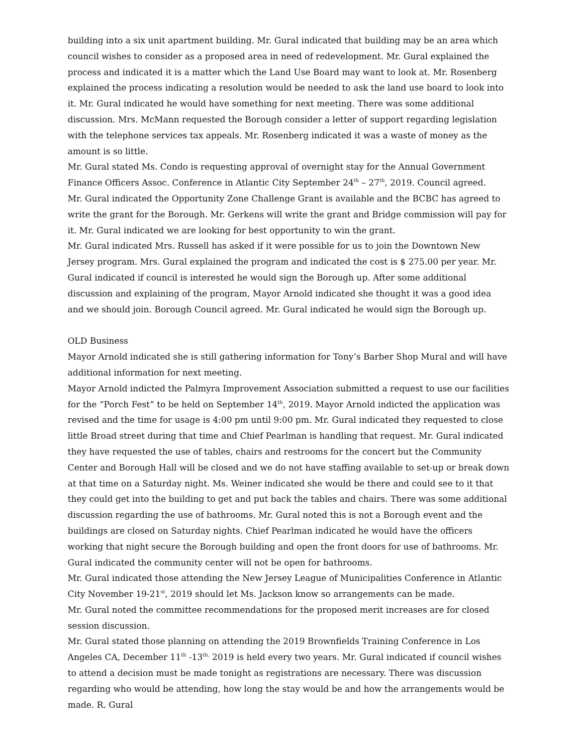building into a six unit apartment building. Mr. Gural indicated that building may be an area which council wishes to consider as a proposed area in need of redevelopment. Mr. Gural explained the process and indicated it is a matter which the Land Use Board may want to look at. Mr. Rosenberg explained the process indicating a resolution would be needed to ask the land use board to look into it. Mr. Gural indicated he would have something for next meeting. There was some additional discussion. Mrs. McMann requested the Borough consider a letter of support regarding legislation with the telephone services tax appeals. Mr. Rosenberg indicated it was a waste of money as the amount is so little.
Mr. Gural stated Ms. Condo is requesting approval of overnight stay for the Annual Government Finance Officers Assoc. Conference in Atlantic City September 24<sup>th</sup> – 27<sup>th</sup>, 2019. Council agreed.
Mr. Gural indicated the Opportunity Zone Challenge Grant is available and the BCBC has agreed to write the grant for the Borough. Mr. Gerkens will write the grant and Bridge commission will pay for it. Mr. Gural indicated we are looking for best opportunity to win the grant.
Mr. Gural indicated Mrs. Russell has asked if it were possible for us to join the Downtown New Jersey program. Mrs. Gural explained the program and indicated the cost is $ 275.00 per year. Mr. Gural indicated if council is interested he would sign the Borough up. After some additional discussion and explaining of the program, Mayor Arnold indicated she thought it was a good idea and we should join. Borough Council agreed. Mr. Gural indicated he would sign the Borough up.
OLD Business
Mayor Arnold indicated she is still gathering information for Tony’s Barber Shop Mural and will have additional information for next meeting.
Mayor Arnold indicted the Palmyra Improvement Association submitted a request to use our facilities for the “Porch Fest” to be held on September 14<sup>th</sup>, 2019. Mayor Arnold indicted the application was revised and the time for usage is 4:00 pm until 9:00 pm. Mr. Gural indicated they requested to close little Broad street during that time and Chief Pearlman is handling that request. Mr. Gural indicated they have requested the use of tables, chairs and restrooms for the concert but the Community Center and Borough Hall will be closed and we do not have staffing available to set-up or break down at that time on a Saturday night. Ms. Weiner indicated she would be there and could see to it that they could get into the building to get and put back the tables and chairs. There was some additional discussion regarding the use of bathrooms. Mr. Gural noted this is not a Borough event and the buildings are closed on Saturday nights. Chief Pearlman indicated he would have the officers working that night secure the Borough building and open the front doors for use of bathrooms. Mr. Gural indicated the community center will not be open for bathrooms.
Mr. Gural indicated those attending the New Jersey League of Municipalities Conference in Atlantic City November 19-21<sup>st</sup>, 2019 should let Ms. Jackson know so arrangements can be made.
Mr. Gural noted the committee recommendations for the proposed merit increases are for closed session discussion.
Mr. Gural stated those planning on attending the 2019 Brownfields Training Conference in Los Angeles CA, December 11<sup>th</sup> -13<sup>th,</sup> 2019 is held every two years. Mr. Gural indicated if council wishes to attend a decision must be made tonight as registrations are necessary. There was discussion regarding who would be attending, how long the stay would be and how the arrangements would be made. R. Gural